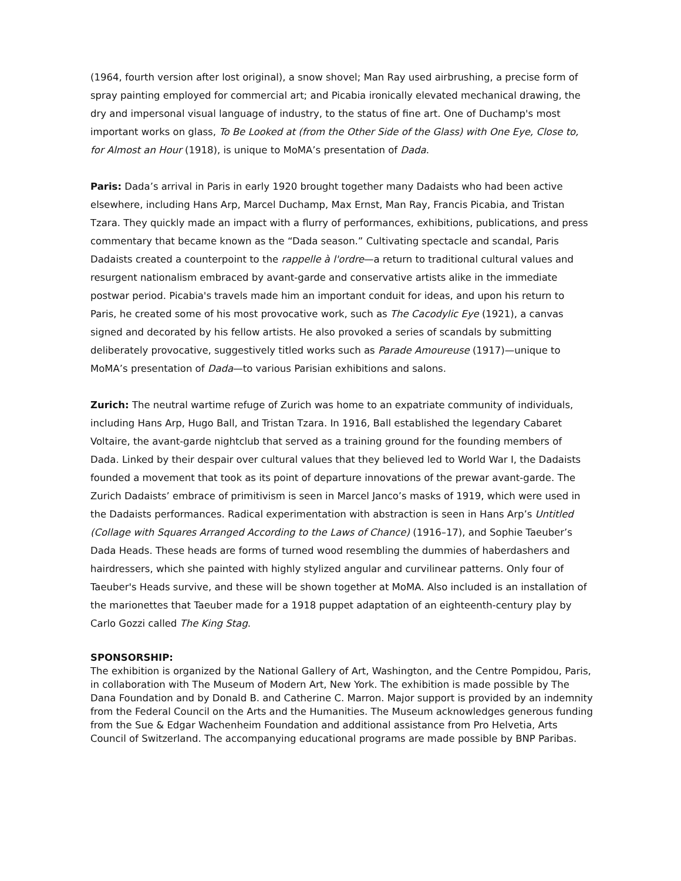(1964, fourth version after lost original), a snow shovel; Man Ray used airbrushing, a precise form of spray painting employed for commercial art; and Picabia ironically elevated mechanical drawing, the dry and impersonal visual language of industry, to the status of fine art. One of Duchamp's most important works on glass, To Be Looked at (from the Other Side of the Glass) with One Eye, Close to, for Almost an Hour (1918), is unique to MoMA’s presentation of Dada.
Paris: Dada’s arrival in Paris in early 1920 brought together many Dadaists who had been active elsewhere, including Hans Arp, Marcel Duchamp, Max Ernst, Man Ray, Francis Picabia, and Tristan Tzara. They quickly made an impact with a flurry of performances, exhibitions, publications, and press commentary that became known as the “Dada season.” Cultivating spectacle and scandal, Paris Dadaists created a counterpoint to the rappelle à l'ordre—a return to traditional cultural values and resurgent nationalism embraced by avant-garde and conservative artists alike in the immediate postwar period. Picabia's travels made him an important conduit for ideas, and upon his return to Paris, he created some of his most provocative work, such as The Cacodylic Eye (1921), a canvas signed and decorated by his fellow artists. He also provoked a series of scandals by submitting deliberately provocative, suggestively titled works such as Parade Amoureuse (1917)—unique to MoMA’s presentation of Dada—to various Parisian exhibitions and salons.
Zurich: The neutral wartime refuge of Zurich was home to an expatriate community of individuals, including Hans Arp, Hugo Ball, and Tristan Tzara. In 1916, Ball established the legendary Cabaret Voltaire, the avant-garde nightclub that served as a training ground for the founding members of Dada. Linked by their despair over cultural values that they believed led to World War I, the Dadaists founded a movement that took as its point of departure innovations of the prewar avant-garde. The Zurich Dadaists’ embrace of primitivism is seen in Marcel Janco’s masks of 1919, which were used in the Dadaists performances. Radical experimentation with abstraction is seen in Hans Arp’s Untitled (Collage with Squares Arranged According to the Laws of Chance) (1916–17), and Sophie Taeuber’s Dada Heads. These heads are forms of turned wood resembling the dummies of haberdashers and hairdressers, which she painted with highly stylized angular and curvilinear patterns. Only four of Taeuber's Heads survive, and these will be shown together at MoMA. Also included is an installation of the marionettes that Taeuber made for a 1918 puppet adaptation of an eighteenth-century play by Carlo Gozzi called The King Stag.
SPONSORSHIP:
The exhibition is organized by the National Gallery of Art, Washington, and the Centre Pompidou, Paris, in collaboration with The Museum of Modern Art, New York. The exhibition is made possible by The Dana Foundation and by Donald B. and Catherine C. Marron. Major support is provided by an indemnity from the Federal Council on the Arts and the Humanities. The Museum acknowledges generous funding from the Sue & Edgar Wachenheim Foundation and additional assistance from Pro Helvetia, Arts Council of Switzerland. The accompanying educational programs are made possible by BNP Paribas.